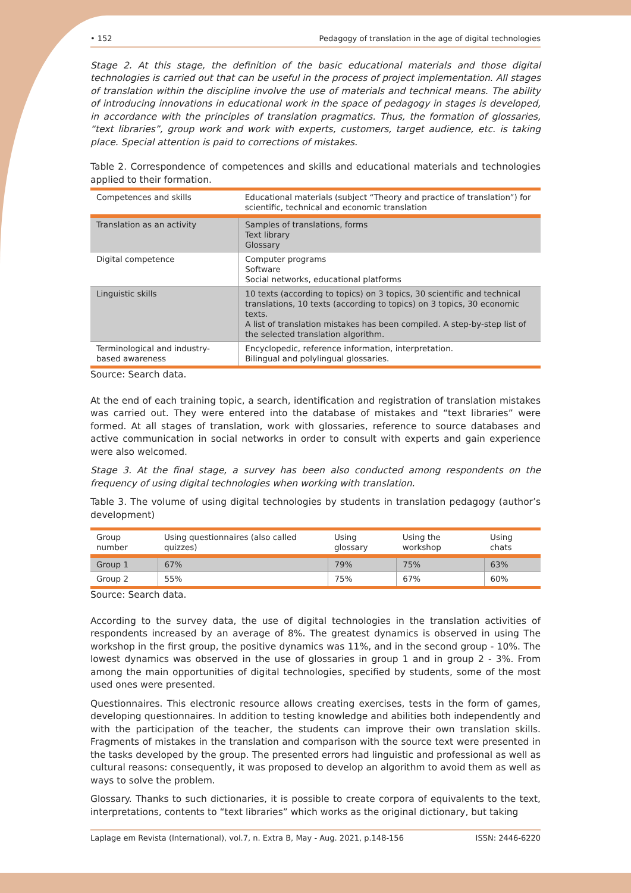• 152 Pedagogy of translation in the age of digital technologies
Stage 2. At this stage, the definition of the basic educational materials and those digital technologies is carried out that can be useful in the process of project implementation. All stages of translation within the discipline involve the use of materials and technical means. The ability of introducing innovations in educational work in the space of pedagogy in stages is developed, in accordance with the principles of translation pragmatics. Thus, the formation of glossaries, “text libraries”, group work and work with experts, customers, target audience, etc. is taking place. Special attention is paid to corrections of mistakes.
Table 2. Correspondence of competences and skills and educational materials and technologies applied to their formation.
| Competences and skills | Educational materials (subject “Theory and practice of translation”) for scientific, technical and economic translation |
| --- | --- |
| Translation as an activity | Samples of translations, forms Text library Glossary |
| Digital competence | Computer programs Software Social networks, educational platforms |
| Linguistic skills | 10 texts (according to topics) on 3 topics, 30 scientific and technical translations, 10 texts (according to topics) on 3 topics, 30 economic texts. A list of translation mistakes has been compiled. A step-by-step list of the selected translation algorithm. |
| Terminological and industry-based awareness | Encyclopedic, reference information, interpretation. Bilingual and polylingual glossaries. |
Source: Search data.
At the end of each training topic, a search, identification and registration of translation mistakes was carried out. They were entered into the database of mistakes and “text libraries” were formed. At all stages of translation, work with glossaries, reference to source databases and active communication in social networks in order to consult with experts and gain experience were also welcomed.
Stage 3. At the final stage, a survey has been also conducted among respondents on the frequency of using digital technologies when working with translation.
Table 3. The volume of using digital technologies by students in translation pedagogy (author’s development)
| Group number | Using questionnaires (also called quizzes) | Using glossary | Using the workshop | Using chats |
| --- | --- | --- | --- | --- |
| Group 1 | 67% | 79% | 75% | 63% |
| Group 2 | 55% | 75% | 67% | 60% |
Source: Search data.
According to the survey data, the use of digital technologies in the translation activities of respondents increased by an average of 8%. The greatest dynamics is observed in using The workshop in the first group, the positive dynamics was 11%, and in the second group - 10%. The lowest dynamics was observed in the use of glossaries in group 1 and in group 2 - 3%. From among the main opportunities of digital technologies, specified by students, some of the most used ones were presented.
Questionnaires. This electronic resource allows creating exercises, tests in the form of games, developing questionnaires. In addition to testing knowledge and abilities both independently and with the participation of the teacher, the students can improve their own translation skills. Fragments of mistakes in the translation and comparison with the source text were presented in the tasks developed by the group. The presented errors had linguistic and professional as well as cultural reasons: consequently, it was proposed to develop an algorithm to avoid them as well as ways to solve the problem.
Glossary. Thanks to such dictionaries, it is possible to create corpora of equivalents to the text, interpretations, contents to “text libraries” which works as the original dictionary, but taking
Laplage em Revista (International), vol.7, n. Extra B, May - Aug. 2021, p.148-156 ISSN: 2446-6220